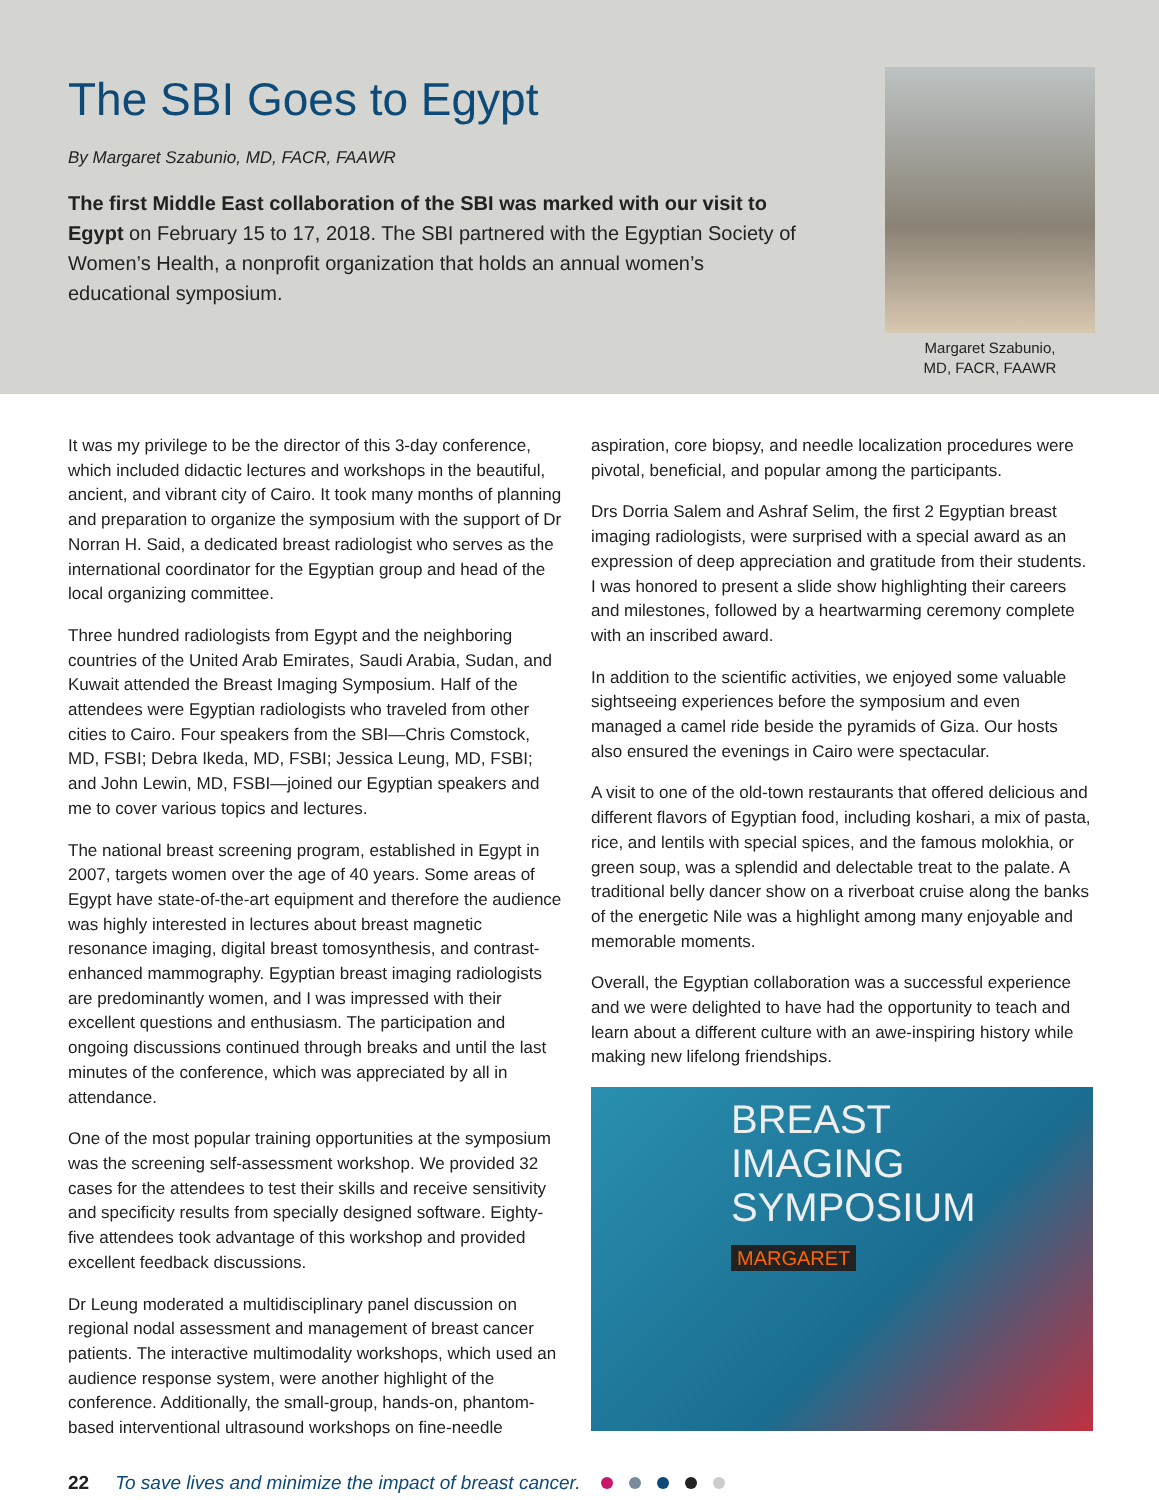The SBI Goes to Egypt
By Margaret Szabunio, MD, FACR, FAAWR
The first Middle East collaboration of the SBI was marked with our visit to Egypt on February 15 to 17, 2018. The SBI partnered with the Egyptian Society of Women’s Health, a nonprofit organization that holds an annual women’s educational symposium.
Margaret Szabunio,
MD, FACR, FAAWR
It was my privilege to be the director of this 3-day conference, which included didactic lectures and workshops in the beautiful, ancient, and vibrant city of Cairo. It took many months of planning and preparation to organize the symposium with the support of Dr Norran H. Said, a dedicated breast radiologist who serves as the international coordinator for the Egyptian group and head of the local organizing committee.
Three hundred radiologists from Egypt and the neighboring countries of the United Arab Emirates, Saudi Arabia, Sudan, and Kuwait attended the Breast Imaging Symposium. Half of the attendees were Egyptian radiologists who traveled from other cities to Cairo. Four speakers from the SBI—Chris Comstock, MD, FSBI; Debra Ikeda, MD, FSBI; Jessica Leung, MD, FSBI; and John Lewin, MD, FSBI—joined our Egyptian speakers and me to cover various topics and lectures.
The national breast screening program, established in Egypt in 2007, targets women over the age of 40 years. Some areas of Egypt have state-of-the-art equipment and therefore the audience was highly interested in lectures about breast magnetic resonance imaging, digital breast tomosynthesis, and contrast-enhanced mammography. Egyptian breast imaging radiologists are predominantly women, and I was impressed with their excellent questions and enthusiasm. The participation and ongoing discussions continued through breaks and until the last minutes of the conference, which was appreciated by all in attendance.
One of the most popular training opportunities at the symposium was the screening self-assessment workshop. We provided 32 cases for the attendees to test their skills and receive sensitivity and specificity results from specially designed software. Eighty-five attendees took advantage of this workshop and provided excellent feedback discussions.
Dr Leung moderated a multidisciplinary panel discussion on regional nodal assessment and management of breast cancer patients. The interactive multimodality workshops, which used an audience response system, were another highlight of the conference. Additionally, the small-group, hands-on, phantom-based interventional ultrasound workshops on fine-needle
aspiration, core biopsy, and needle localization procedures were pivotal, beneficial, and popular among the participants.
Drs Dorria Salem and Ashraf Selim, the first 2 Egyptian breast imaging radiologists, were surprised with a special award as an expression of deep appreciation and gratitude from their students. I was honored to present a slide show highlighting their careers and milestones, followed by a heartwarming ceremony complete with an inscribed award.
In addition to the scientific activities, we enjoyed some valuable sightseeing experiences before the symposium and even managed a camel ride beside the pyramids of Giza. Our hosts also ensured the evenings in Cairo were spectacular.
A visit to one of the old-town restaurants that offered delicious and different flavors of Egyptian food, including koshari, a mix of pasta, rice, and lentils with special spices, and the famous molokhia, or green soup, was a splendid and delectable treat to the palate. A traditional belly dancer show on a riverboat cruise along the banks of the energetic Nile was a highlight among many enjoyable and memorable moments.
Overall, the Egyptian collaboration was a successful experience and we were delighted to have had the opportunity to teach and learn about a different culture with an awe-inspiring history while making new lifelong friendships.
BREAST
IMAGING
SYMPOSIUM
MARGARET
22 To save lives and minimize the impact of breast cancer.